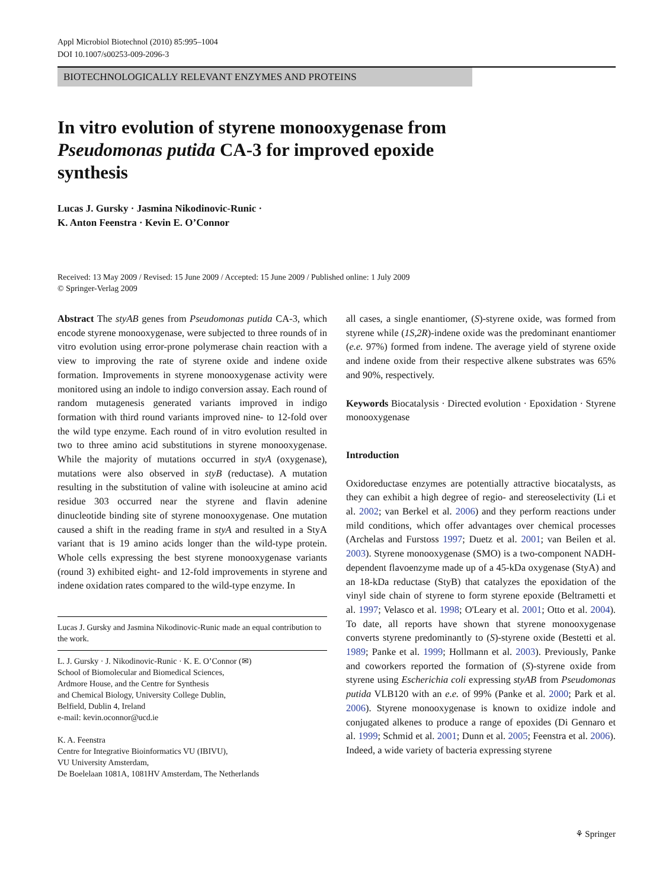Appl Microbiol Biotechnol (2010) 85:995–1004
DOI 10.1007/s00253-009-2096-3
BIOTECHNOLOGICALLY RELEVANT ENZYMES AND PROTEINS
In vitro evolution of styrene monooxygenase from Pseudomonas putida CA-3 for improved epoxide synthesis
Lucas J. Gursky · Jasmina Nikodinovic-Runic ·
K. Anton Feenstra · Kevin E. O’Connor
Received: 13 May 2009 / Revised: 15 June 2009 / Accepted: 15 June 2009 / Published online: 1 July 2009
© Springer-Verlag 2009
Abstract The styAB genes from Pseudomonas putida CA-3, which encode styrene monooxygenase, were subjected to three rounds of in vitro evolution using error-prone polymerase chain reaction with a view to improving the rate of styrene oxide and indene oxide formation. Improvements in styrene monooxygenase activity were monitored using an indole to indigo conversion assay. Each round of random mutagenesis generated variants improved in indigo formation with third round variants improved nine- to 12-fold over the wild type enzyme. Each round of in vitro evolution resulted in two to three amino acid substitutions in styrene monooxygenase. While the majority of mutations occurred in styA (oxygenase), mutations were also observed in styB (reductase). A mutation resulting in the substitution of valine with isoleucine at amino acid residue 303 occurred near the styrene and flavin adenine dinucleotide binding site of styrene monooxygenase. One mutation caused a shift in the reading frame in styA and resulted in a StyA variant that is 19 amino acids longer than the wild-type protein. Whole cells expressing the best styrene monooxygenase variants (round 3) exhibited eight- and 12-fold improvements in styrene and indene oxidation rates compared to the wild-type enzyme. In
Lucas J. Gursky and Jasmina Nikodinovic-Runic made an equal contribution to the work.
L. J. Gursky · J. Nikodinovic-Runic · K. E. O’Connor (✉)
School of Biomolecular and Biomedical Sciences,
Ardmore House, and the Centre for Synthesis
and Chemical Biology, University College Dublin,
Belfield, Dublin 4, Ireland
e-mail: kevin.oconnor@ucd.ie
K. A. Feenstra
Centre for Integrative Bioinformatics VU (IBIVU),
VU University Amsterdam,
De Boelelaan 1081A, 1081HV Amsterdam, The Netherlands
all cases, a single enantiomer, (S)-styrene oxide, was formed from styrene while (1S,2R)-indene oxide was the predominant enantiomer (e.e. 97%) formed from indene. The average yield of styrene oxide and indene oxide from their respective alkene substrates was 65% and 90%, respectively.
Keywords Biocatalysis · Directed evolution · Epoxidation · Styrene monooxygenase
Introduction
Oxidoreductase enzymes are potentially attractive biocatalysts, as they can exhibit a high degree of regio- and stereoselectivity (Li et al. 2002; van Berkel et al. 2006) and they perform reactions under mild conditions, which offer advantages over chemical processes (Archelas and Furstoss 1997; Duetz et al. 2001; van Beilen et al. 2003). Styrene monooxygenase (SMO) is a two-component NADH-dependent flavoenzyme made up of a 45-kDa oxygenase (StyA) and an 18-kDa reductase (StyB) that catalyzes the epoxidation of the vinyl side chain of styrene to form styrene epoxide (Beltrametti et al. 1997; Velasco et al. 1998; O'Leary et al. 2001; Otto et al. 2004). To date, all reports have shown that styrene monooxygenase converts styrene predominantly to (S)-styrene oxide (Bestetti et al. 1989; Panke et al. 1999; Hollmann et al. 2003). Previously, Panke and coworkers reported the formation of (S)-styrene oxide from styrene using Escherichia coli expressing styAB from Pseudomonas putida VLB120 with an e.e. of 99% (Panke et al. 2000; Park et al. 2006). Styrene monooxygenase is known to oxidize indole and conjugated alkenes to produce a range of epoxides (Di Gennaro et al. 1999; Schmid et al. 2001; Dunn et al. 2005; Feenstra et al. 2006). Indeed, a wide variety of bacteria expressing styrene
⚘ Springer